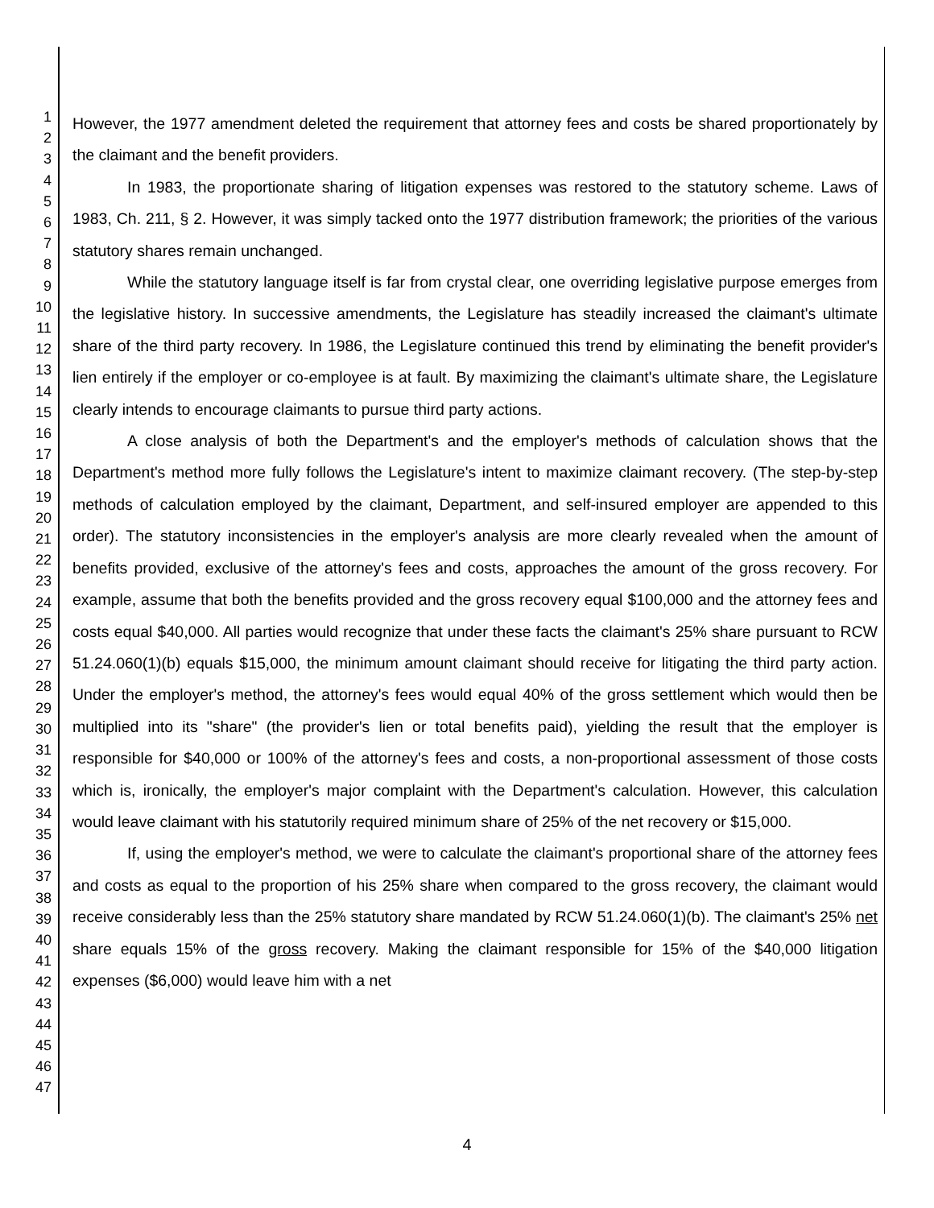1
2
3
4
5
6
7
8
9
10
11
12
13
14
15
16
17
18
19
20
21
22
23
24
25
26
27
28
29
30
31
32
33
34
35
36
37
38
39
40
41
42
43
44
45
46
47
However, the 1977 amendment deleted the requirement that attorney fees and costs be shared proportionately by the claimant and the benefit providers.
In 1983, the proportionate sharing of litigation expenses was restored to the statutory scheme. Laws of 1983, Ch. 211, § 2. However, it was simply tacked onto the 1977 distribution framework; the priorities of the various statutory shares remain unchanged.
While the statutory language itself is far from crystal clear, one overriding legislative purpose emerges from the legislative history. In successive amendments, the Legislature has steadily increased the claimant's ultimate share of the third party recovery. In 1986, the Legislature continued this trend by eliminating the benefit provider's lien entirely if the employer or co-employee is at fault. By maximizing the claimant's ultimate share, the Legislature clearly intends to encourage claimants to pursue third party actions.
A close analysis of both the Department's and the employer's methods of calculation shows that the Department's method more fully follows the Legislature's intent to maximize claimant recovery. (The step-by-step methods of calculation employed by the claimant, Department, and self-insured employer are appended to this order). The statutory inconsistencies in the employer's analysis are more clearly revealed when the amount of benefits provided, exclusive of the attorney's fees and costs, approaches the amount of the gross recovery. For example, assume that both the benefits provided and the gross recovery equal $100,000 and the attorney fees and costs equal $40,000. All parties would recognize that under these facts the claimant's 25% share pursuant to RCW 51.24.060(1)(b) equals $15,000, the minimum amount claimant should receive for litigating the third party action. Under the employer's method, the attorney's fees would equal 40% of the gross settlement which would then be multiplied into its "share" (the provider's lien or total benefits paid), yielding the result that the employer is responsible for $40,000 or 100% of the attorney's fees and costs, a non-proportional assessment of those costs which is, ironically, the employer's major complaint with the Department's calculation. However, this calculation would leave claimant with his statutorily required minimum share of 25% of the net recovery or $15,000.
If, using the employer's method, we were to calculate the claimant's proportional share of the attorney fees and costs as equal to the proportion of his 25% share when compared to the gross recovery, the claimant would receive considerably less than the 25% statutory share mandated by RCW 51.24.060(1)(b). The claimant's 25% net share equals 15% of the gross recovery. Making the claimant responsible for 15% of the $40,000 litigation expenses ($6,000) would leave him with a net
4